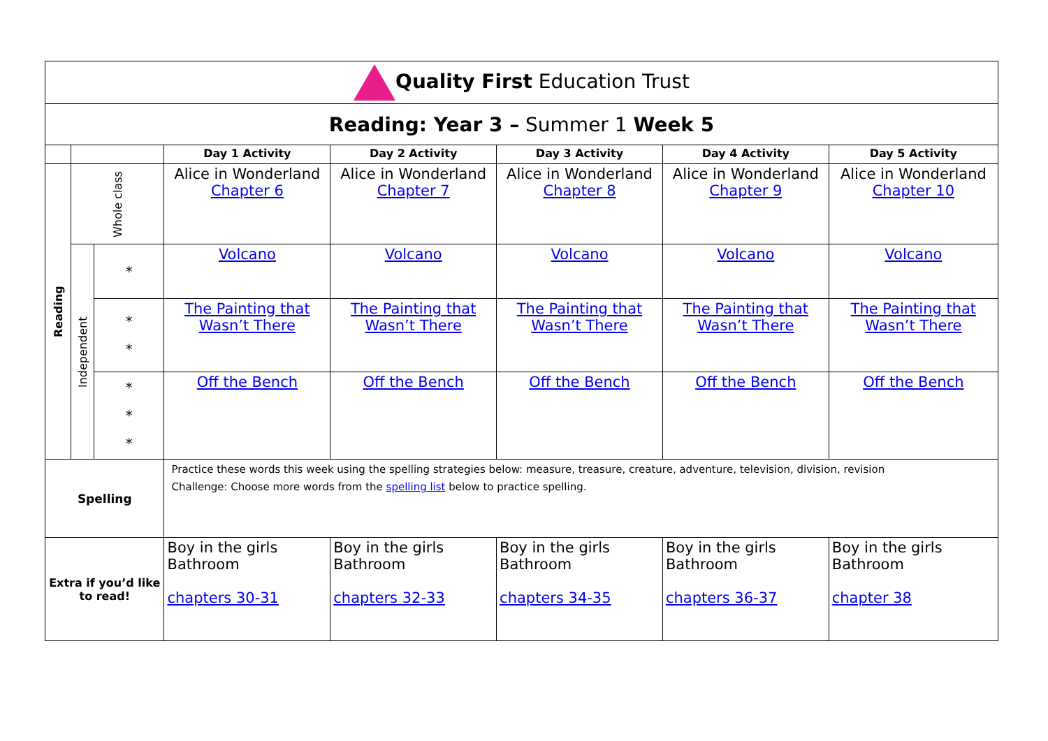| Quality First Education Trust | | | | | | | |
| Reading: Year 3 – Summer 1 Week 5 | | | | | | | |
| | | | Day 1 Activity | Day 2 Activity | Day 3 Activity | Day 4 Activity | Day 5 Activity |
| Reading | Whole class | | Alice in Wonderland Chapter 6 | Alice in Wonderland Chapter 7 | Alice in Wonderland Chapter 8 | Alice in Wonderland Chapter 9 | Alice in Wonderland Chapter 10 |
| | Independent | * | Volcano | Volcano | Volcano | Volcano | Volcano |
| | | * * | The Painting that Wasn’t There | The Painting that Wasn’t There | The Painting that Wasn’t There | The Painting that Wasn’t There | The Painting that Wasn’t There |
| | | * * * | Off the Bench | Off the Bench | Off the Bench | Off the Bench | Off the Bench |
| Spelling | | | Practice these words this week using the spelling strategies below: measure, treasure, creature, adventure, television, division, revision Challenge: Choose more words from the spelling list below to practice spelling. | | | | |
| Extra if you’d like to read! | | | Boy in the girls Bathroom chapters 30-31 | Boy in the girls Bathroom chapters 32-33 | Boy in the girls Bathroom chapters 34-35 | Boy in the girls Bathroom chapters 36-37 | Boy in the girls Bathroom chapter 38 |